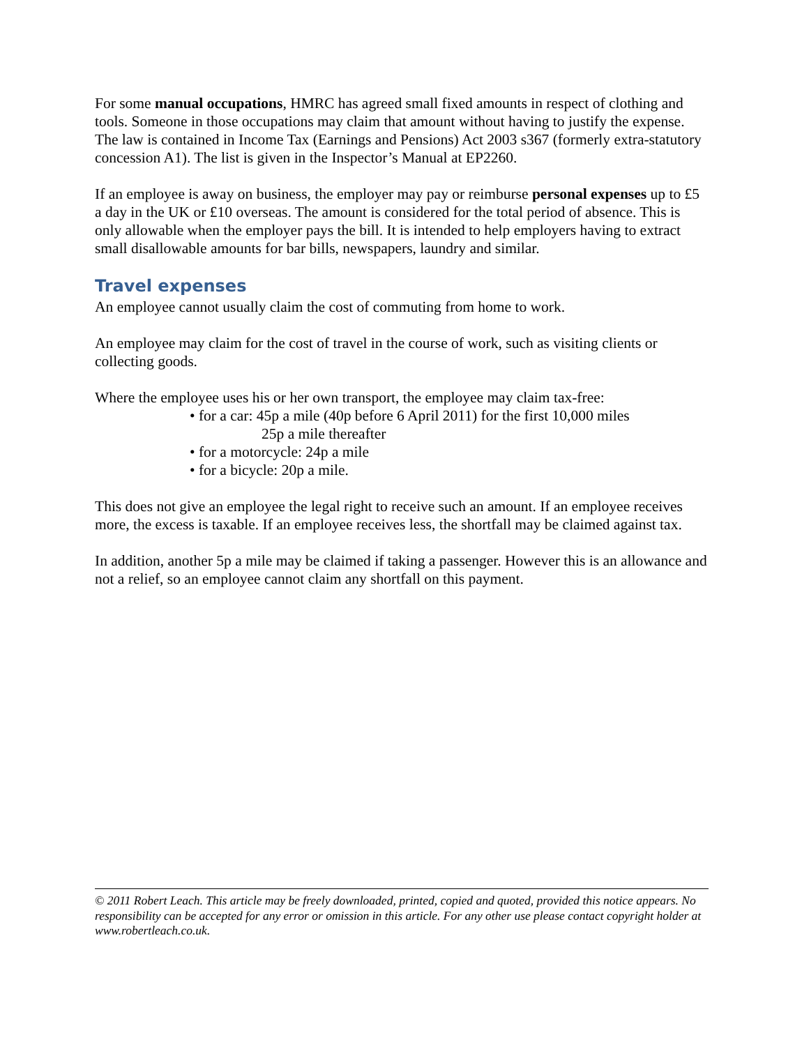For some manual occupations, HMRC has agreed small fixed amounts in respect of clothing and tools. Someone in those occupations may claim that amount without having to justify the expense. The law is contained in Income Tax (Earnings and Pensions) Act 2003 s367 (formerly extra-statutory concession A1). The list is given in the Inspector’s Manual at EP2260.
If an employee is away on business, the employer may pay or reimburse personal expenses up to £5 a day in the UK or £10 overseas. The amount is considered for the total period of absence. This is only allowable when the employer pays the bill. It is intended to help employers having to extract small disallowable amounts for bar bills, newspapers, laundry and similar.
Travel expenses
An employee cannot usually claim the cost of commuting from home to work.
An employee may claim for the cost of travel in the course of work, such as visiting clients or collecting goods.
Where the employee uses his or her own transport, the employee may claim tax-free:
• for a car: 45p a mile (40p before 6 April 2011) for the first 10,000 miles
25p a mile thereafter
• for a motorcycle: 24p a mile
• for a bicycle: 20p a mile.
This does not give an employee the legal right to receive such an amount. If an employee receives more, the excess is taxable. If an employee receives less, the shortfall may be claimed against tax.
In addition, another 5p a mile may be claimed if taking a passenger. However this is an allowance and not a relief, so an employee cannot claim any shortfall on this payment.
© 2011 Robert Leach. This article may be freely downloaded, printed, copied and quoted, provided this notice appears. No responsibility can be accepted for any error or omission in this article. For any other use please contact copyright holder at www.robertleach.co.uk.